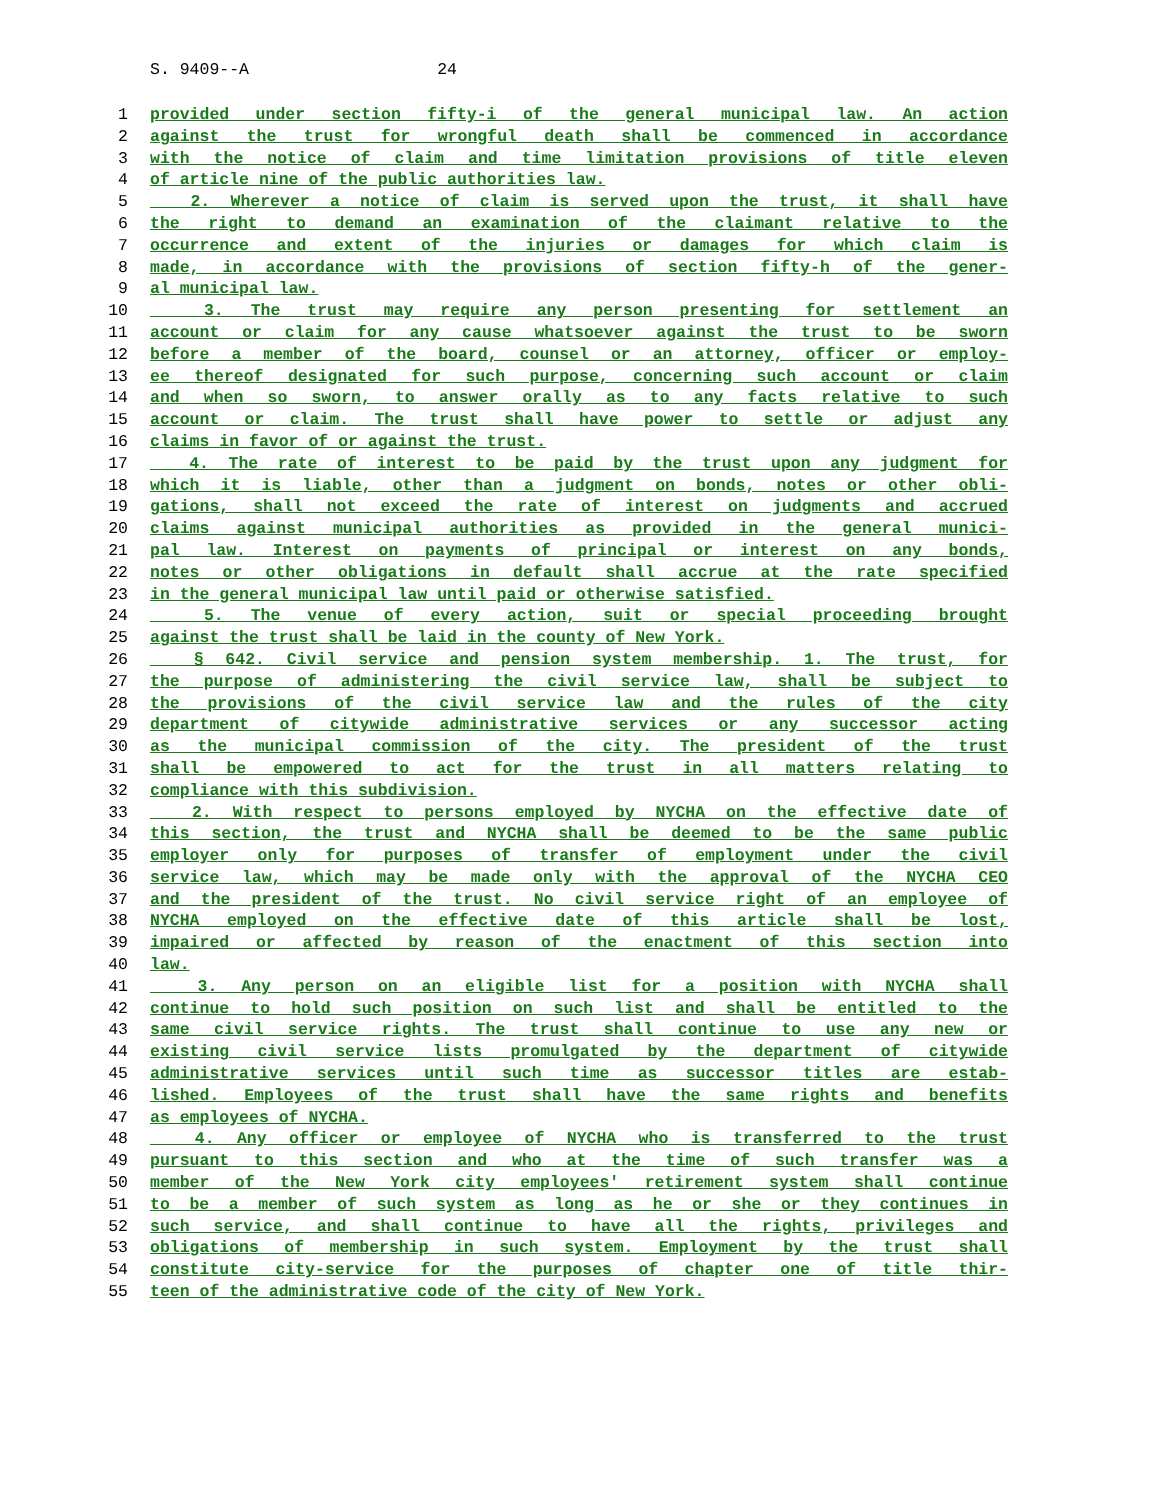S. 9409--A 24
1 provided under section fifty-i of the general municipal law. An action
2 against the trust for wrongful death shall be commenced in accordance
3 with the notice of claim and time limitation provisions of title eleven
4 of article nine of the public authorities law.
5 2. Wherever a notice of claim is served upon the trust, it shall have
6 the right to demand an examination of the claimant relative to the
7 occurrence and extent of the injuries or damages for which claim is
8 made, in accordance with the provisions of section fifty-h of the gener-
9 al municipal law.
10 3. The trust may require any person presenting for settlement an
11 account or claim for any cause whatsoever against the trust to be sworn
12 before a member of the board, counsel or an attorney, officer or employ-
13 ee thereof designated for such purpose, concerning such account or claim
14 and when so sworn, to answer orally as to any facts relative to such
15 account or claim. The trust shall have power to settle or adjust any
16 claims in favor of or against the trust.
17 4. The rate of interest to be paid by the trust upon any judgment for
18 which it is liable, other than a judgment on bonds, notes or other obli-
19 gations, shall not exceed the rate of interest on judgments and accrued
20 claims against municipal authorities as provided in the general munici-
21 pal law. Interest on payments of principal or interest on any bonds,
22 notes or other obligations in default shall accrue at the rate specified
23 in the general municipal law until paid or otherwise satisfied.
24 5. The venue of every action, suit or special proceeding brought
25 against the trust shall be laid in the county of New York.
26 § 642. Civil service and pension system membership. 1. The trust, for
27 the purpose of administering the civil service law, shall be subject to
28 the provisions of the civil service law and the rules of the city
29 department of citywide administrative services or any successor acting
30 as the municipal commission of the city. The president of the trust
31 shall be empowered to act for the trust in all matters relating to
32 compliance with this subdivision.
33 2. With respect to persons employed by NYCHA on the effective date of
34 this section, the trust and NYCHA shall be deemed to be the same public
35 employer only for purposes of transfer of employment under the civil
36 service law, which may be made only with the approval of the NYCHA CEO
37 and the president of the trust. No civil service right of an employee of
38 NYCHA employed on the effective date of this article shall be lost,
39 impaired or affected by reason of the enactment of this section into
40 law.
41 3. Any person on an eligible list for a position with NYCHA shall
42 continue to hold such position on such list and shall be entitled to the
43 same civil service rights. The trust shall continue to use any new or
44 existing civil service lists promulgated by the department of citywide
45 administrative services until such time as successor titles are estab-
46 lished. Employees of the trust shall have the same rights and benefits
47 as employees of NYCHA.
48 4. Any officer or employee of NYCHA who is transferred to the trust
49 pursuant to this section and who at the time of such transfer was a
50 member of the New York city employees' retirement system shall continue
51 to be a member of such system as long as he or she or they continues in
52 such service, and shall continue to have all the rights, privileges and
53 obligations of membership in such system. Employment by the trust shall
54 constitute city-service for the purposes of chapter one of title thir-
55 teen of the administrative code of the city of New York.